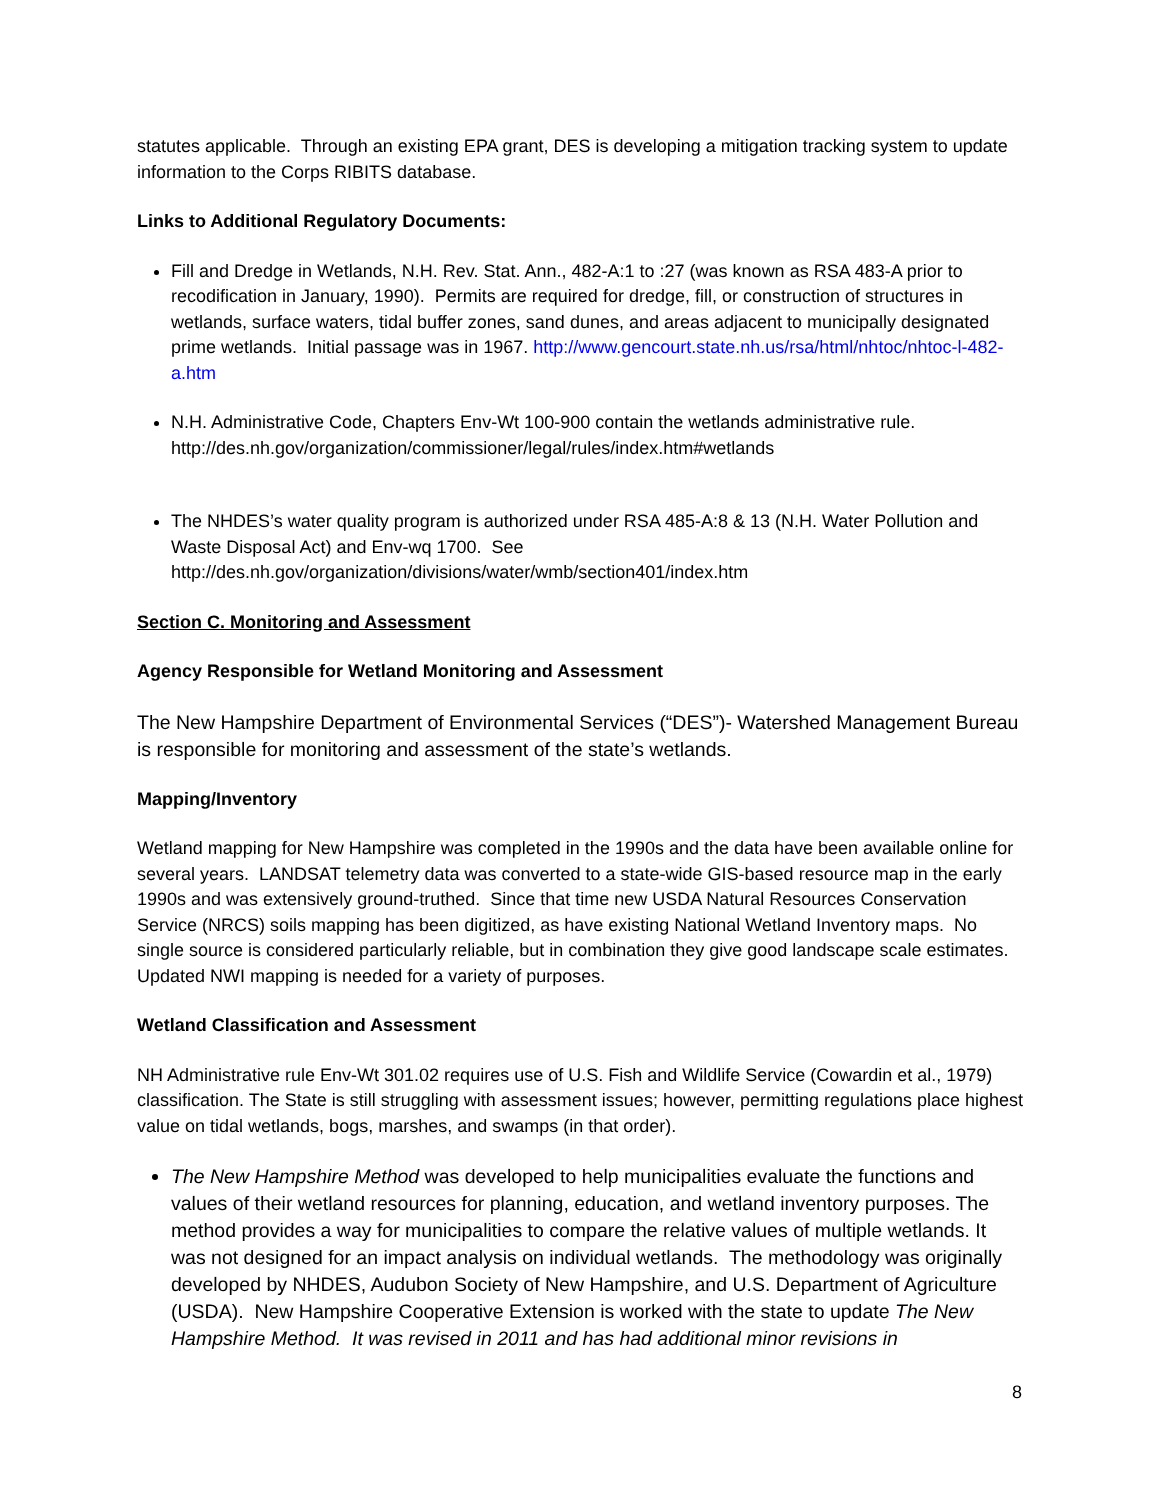statutes applicable. Through an existing EPA grant, DES is developing a mitigation tracking system to update information to the Corps RIBITS database.
Links to Additional Regulatory Documents:
Fill and Dredge in Wetlands, N.H. Rev. Stat. Ann., 482-A:1 to :27 (was known as RSA 483-A prior to recodification in January, 1990). Permits are required for dredge, fill, or construction of structures in wetlands, surface waters, tidal buffer zones, sand dunes, and areas adjacent to municipally designated prime wetlands. Initial passage was in 1967. http://www.gencourt.state.nh.us/rsa/html/nhtoc/nhtoc-l-482-a.htm
N.H. Administrative Code, Chapters Env-Wt 100-900 contain the wetlands administrative rule. http://des.nh.gov/organization/commissioner/legal/rules/index.htm#wetlands
The NHDES’s water quality program is authorized under RSA 485-A:8 & 13 (N.H. Water Pollution and Waste Disposal Act) and Env-wq 1700. See http://des.nh.gov/organization/divisions/water/wmb/section401/index.htm
Section C. Monitoring and Assessment
Agency Responsible for Wetland Monitoring and Assessment
The New Hampshire Department of Environmental Services (“DES”)- Watershed Management Bureau is responsible for monitoring and assessment of the state’s wetlands.
Mapping/Inventory
Wetland mapping for New Hampshire was completed in the 1990s and the data have been available online for several years. LANDSAT telemetry data was converted to a state-wide GIS-based resource map in the early 1990s and was extensively ground-truthed. Since that time new USDA Natural Resources Conservation Service (NRCS) soils mapping has been digitized, as have existing National Wetland Inventory maps. No single source is considered particularly reliable, but in combination they give good landscape scale estimates. Updated NWI mapping is needed for a variety of purposes.
Wetland Classification and Assessment
NH Administrative rule Env-Wt 301.02 requires use of U.S. Fish and Wildlife Service (Cowardin et al., 1979) classification. The State is still struggling with assessment issues; however, permitting regulations place highest value on tidal wetlands, bogs, marshes, and swamps (in that order).
The New Hampshire Method was developed to help municipalities evaluate the functions and values of their wetland resources for planning, education, and wetland inventory purposes. The method provides a way for municipalities to compare the relative values of multiple wetlands. It was not designed for an impact analysis on individual wetlands. The methodology was originally developed by NHDES, Audubon Society of New Hampshire, and U.S. Department of Agriculture (USDA). New Hampshire Cooperative Extension is worked with the state to update The New Hampshire Method. It was revised in 2011 and has had additional minor revisions in
8